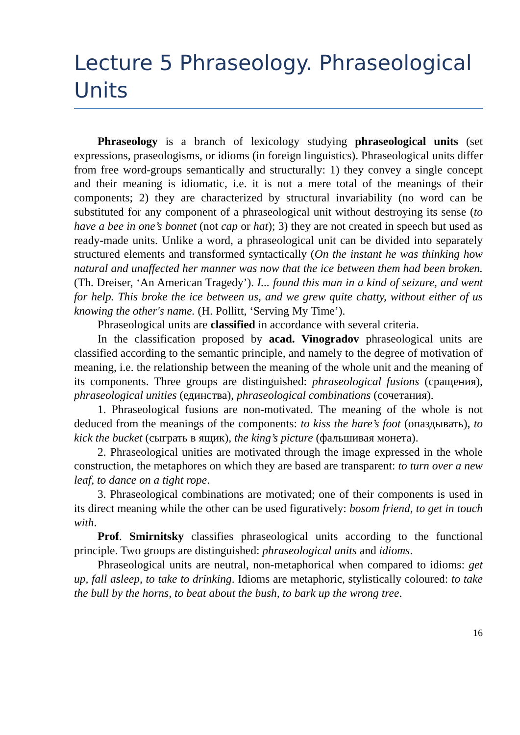Lecture 5 Phraseology. Phraseological Units
Phraseology is a branch of lexicology studying phraseological units (set expressions, praseologisms, or idioms (in foreign linguistics). Phraseological units differ from free word-groups semantically and structurally: 1) they convey a single concept and their meaning is idiomatic, i.e. it is not a mere total of the meanings of their components; 2) they are characterized by structural invariability (no word can be substituted for any component of a phraseological unit without destroying its sense (to have a bee in one’s bonnet (not cap or hat); 3) they are not created in speech but used as ready-made units. Unlike a word, a phraseological unit can be divided into separately structured elements and transformed syntactically (On the instant he was thinking how natural and unaffected her manner was now that the ice between them had been broken. (Th. Dreiser, ‘An American Tragedy’). I... found this man in a kind of seizure, and went for help. This broke the ice between us, and we grew quite chatty, without either of us knowing the other's name. (H. Pollitt, ‘Serving My Time’).
Phraseological units are classified in accordance with several criteria.
In the classification proposed by acad. Vinogradov phraseological units are classified according to the semantic principle, and namely to the degree of motivation of meaning, i.e. the relationship between the meaning of the whole unit and the meaning of its components. Three groups are distinguished: phraseological fusions (сращения), phraseological unities (единства), phraseological combinations (сочетания).
1. Phraseological fusions are non-motivated. The meaning of the whole is not deduced from the meanings of the components: to kiss the hare’s foot (опаздывать), to kick the bucket (сыграть в ящик), the king’s picture (фальшивая монета).
2. Phraseological unities are motivated through the image expressed in the whole construction, the metaphores on which they are based are transparent: to turn over a new leaf, to dance on a tight rope.
3. Phraseological combinations are motivated; one of their components is used in its direct meaning while the other can be used figuratively: bosom friend, to get in touch with.
Prof. Smirnitsky classifies phraseological units according to the functional principle. Two groups are distinguished: phraseological units and idioms.
Phraseological units are neutral, non-metaphorical when compared to idioms: get up, fall asleep, to take to drinking. Idioms are metaphoric, stylistically coloured: to take the bull by the horns, to beat about the bush, to bark up the wrong tree.
16